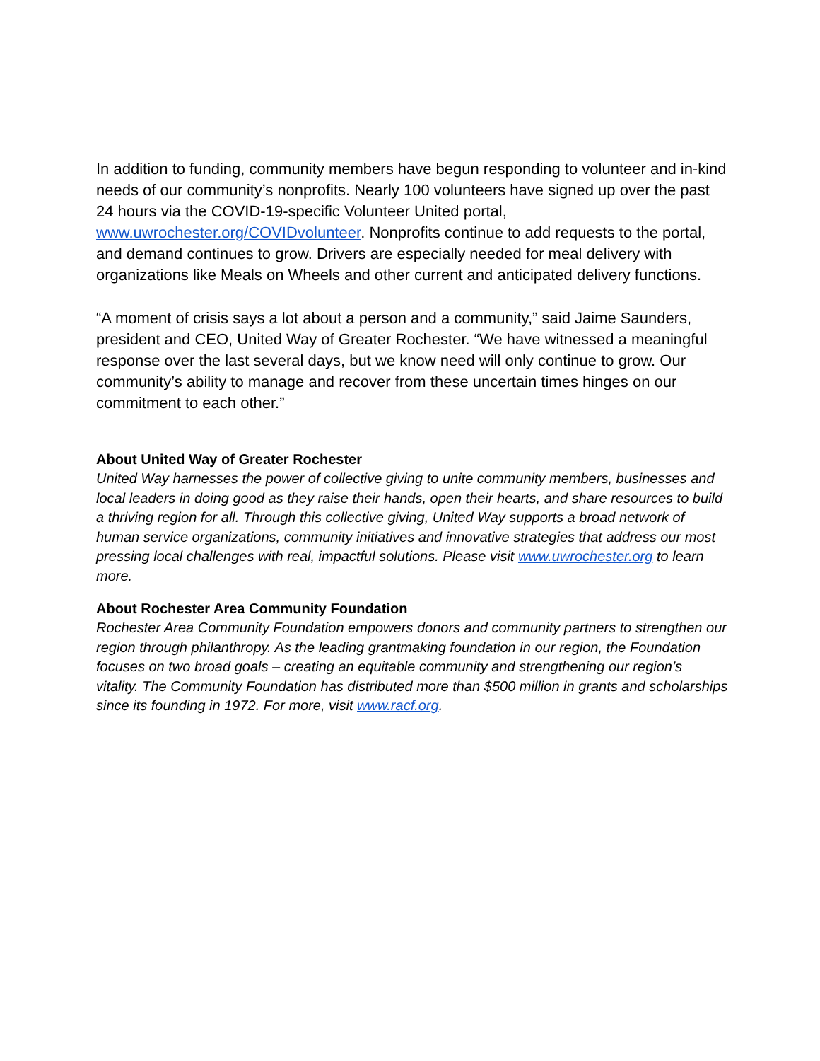In addition to funding, community members have begun responding to volunteer and in-kind needs of our community’s nonprofits. Nearly 100 volunteers have signed up over the past 24 hours via the COVID-19-specific Volunteer United portal, www.uwrochester.org/COVIDvolunteer. Nonprofits continue to add requests to the portal, and demand continues to grow. Drivers are especially needed for meal delivery with organizations like Meals on Wheels and other current and anticipated delivery functions.
“A moment of crisis says a lot about a person and a community,” said Jaime Saunders, president and CEO, United Way of Greater Rochester. “We have witnessed a meaningful response over the last several days, but we know need will only continue to grow. Our community’s ability to manage and recover from these uncertain times hinges on our commitment to each other.”
About United Way of Greater Rochester
United Way harnesses the power of collective giving to unite community members, businesses and local leaders in doing good as they raise their hands, open their hearts, and share resources to build a thriving region for all. Through this collective giving, United Way supports a broad network of human service organizations, community initiatives and innovative strategies that address our most pressing local challenges with real, impactful solutions. Please visit www.uwrochester.org to learn more.
About Rochester Area Community Foundation
Rochester Area Community Foundation empowers donors and community partners to strengthen our region through philanthropy. As the leading grantmaking foundation in our region, the Foundation focuses on two broad goals – creating an equitable community and strengthening our region’s vitality. The Community Foundation has distributed more than $500 million in grants and scholarships since its founding in 1972. For more, visit www.racf.org.